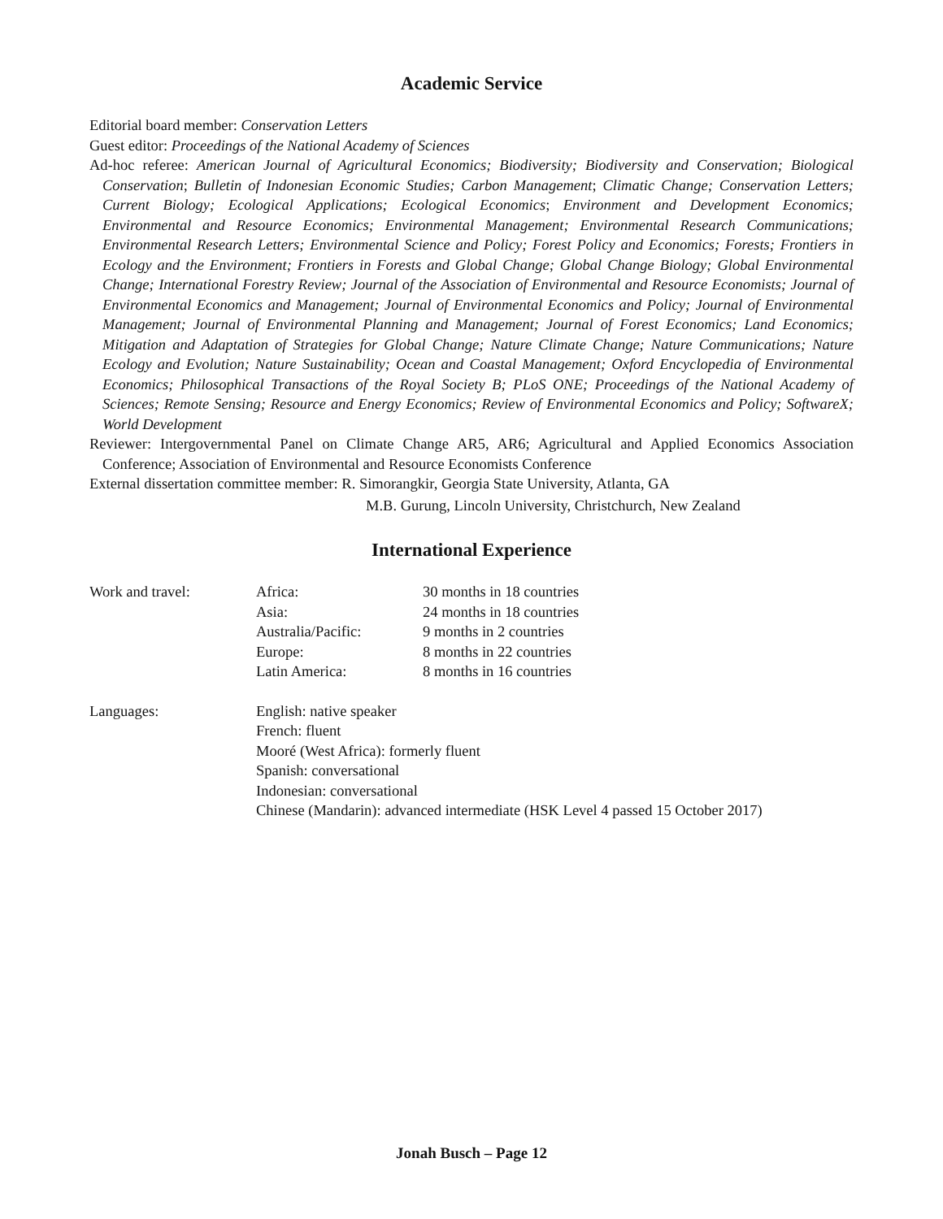Academic Service
Editorial board member: Conservation Letters
Guest editor: Proceedings of the National Academy of Sciences
Ad-hoc referee: American Journal of Agricultural Economics; Biodiversity; Biodiversity and Conservation; Biological Conservation; Bulletin of Indonesian Economic Studies; Carbon Management; Climatic Change; Conservation Letters; Current Biology; Ecological Applications; Ecological Economics; Environment and Development Economics; Environmental and Resource Economics; Environmental Management; Environmental Research Communications; Environmental Research Letters; Environmental Science and Policy; Forest Policy and Economics; Forests; Frontiers in Ecology and the Environment; Frontiers in Forests and Global Change; Global Change Biology; Global Environmental Change; International Forestry Review; Journal of the Association of Environmental and Resource Economists; Journal of Environmental Economics and Management; Journal of Environmental Economics and Policy; Journal of Environmental Management; Journal of Environmental Planning and Management; Journal of Forest Economics; Land Economics; Mitigation and Adaptation of Strategies for Global Change; Nature Climate Change; Nature Communications; Nature Ecology and Evolution; Nature Sustainability; Ocean and Coastal Management; Oxford Encyclopedia of Environmental Economics; Philosophical Transactions of the Royal Society B; PLoS ONE; Proceedings of the National Academy of Sciences; Remote Sensing; Resource and Energy Economics; Review of Environmental Economics and Policy; SoftwareX; World Development
Reviewer: Intergovernmental Panel on Climate Change AR5, AR6; Agricultural and Applied Economics Association Conference; Association of Environmental and Resource Economists Conference
External dissertation committee member: R. Simorangkir, Georgia State University, Atlanta, GA
M.B. Gurung, Lincoln University, Christchurch, New Zealand
International Experience
| Work and travel: | Africa: | 30 months in 18 countries |
| | Asia: | 24 months in 18 countries |
| | Australia/Pacific: | 9 months in 2 countries |
| | Europe: | 8 months in 22 countries |
| | Latin America: | 8 months in 16 countries |
| Languages: | English: native speaker French: fluent Mooré (West Africa): formerly fluent Spanish: conversational Indonesian: conversational Chinese (Mandarin): advanced intermediate (HSK Level 4 passed 15 October 2017) | |
Jonah Busch – Page 12